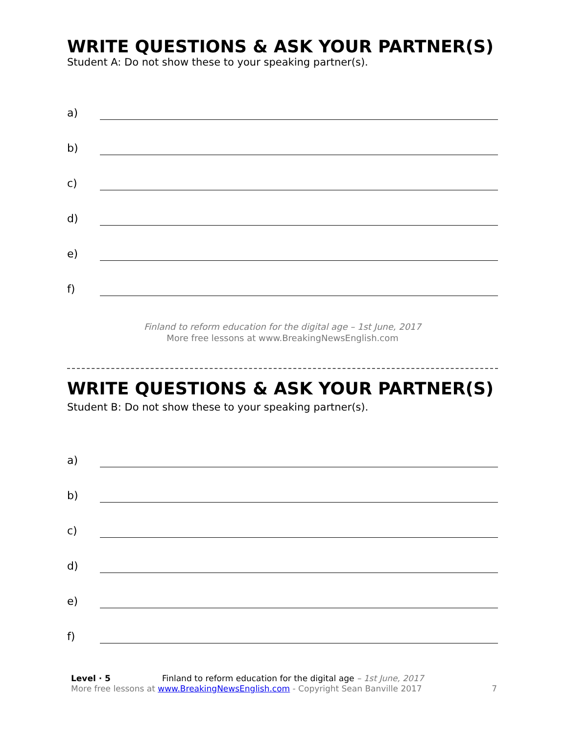WRITE QUESTIONS & ASK YOUR PARTNER(S)
Student A: Do not show these to your speaking partner(s).
a)
b)
c)
d)
e)
f)
Finland to reform education for the digital age – 1st June, 2017
More free lessons at www.BreakingNewsEnglish.com
WRITE QUESTIONS & ASK YOUR PARTNER(S)
Student B: Do not show these to your speaking partner(s).
a)
b)
c)
d)
e)
f)
Level · 5 Finland to reform education for the digital age – 1st June, 2017
More free lessons at www.BreakingNewsEnglish.com - Copyright Sean Banville 2017
7